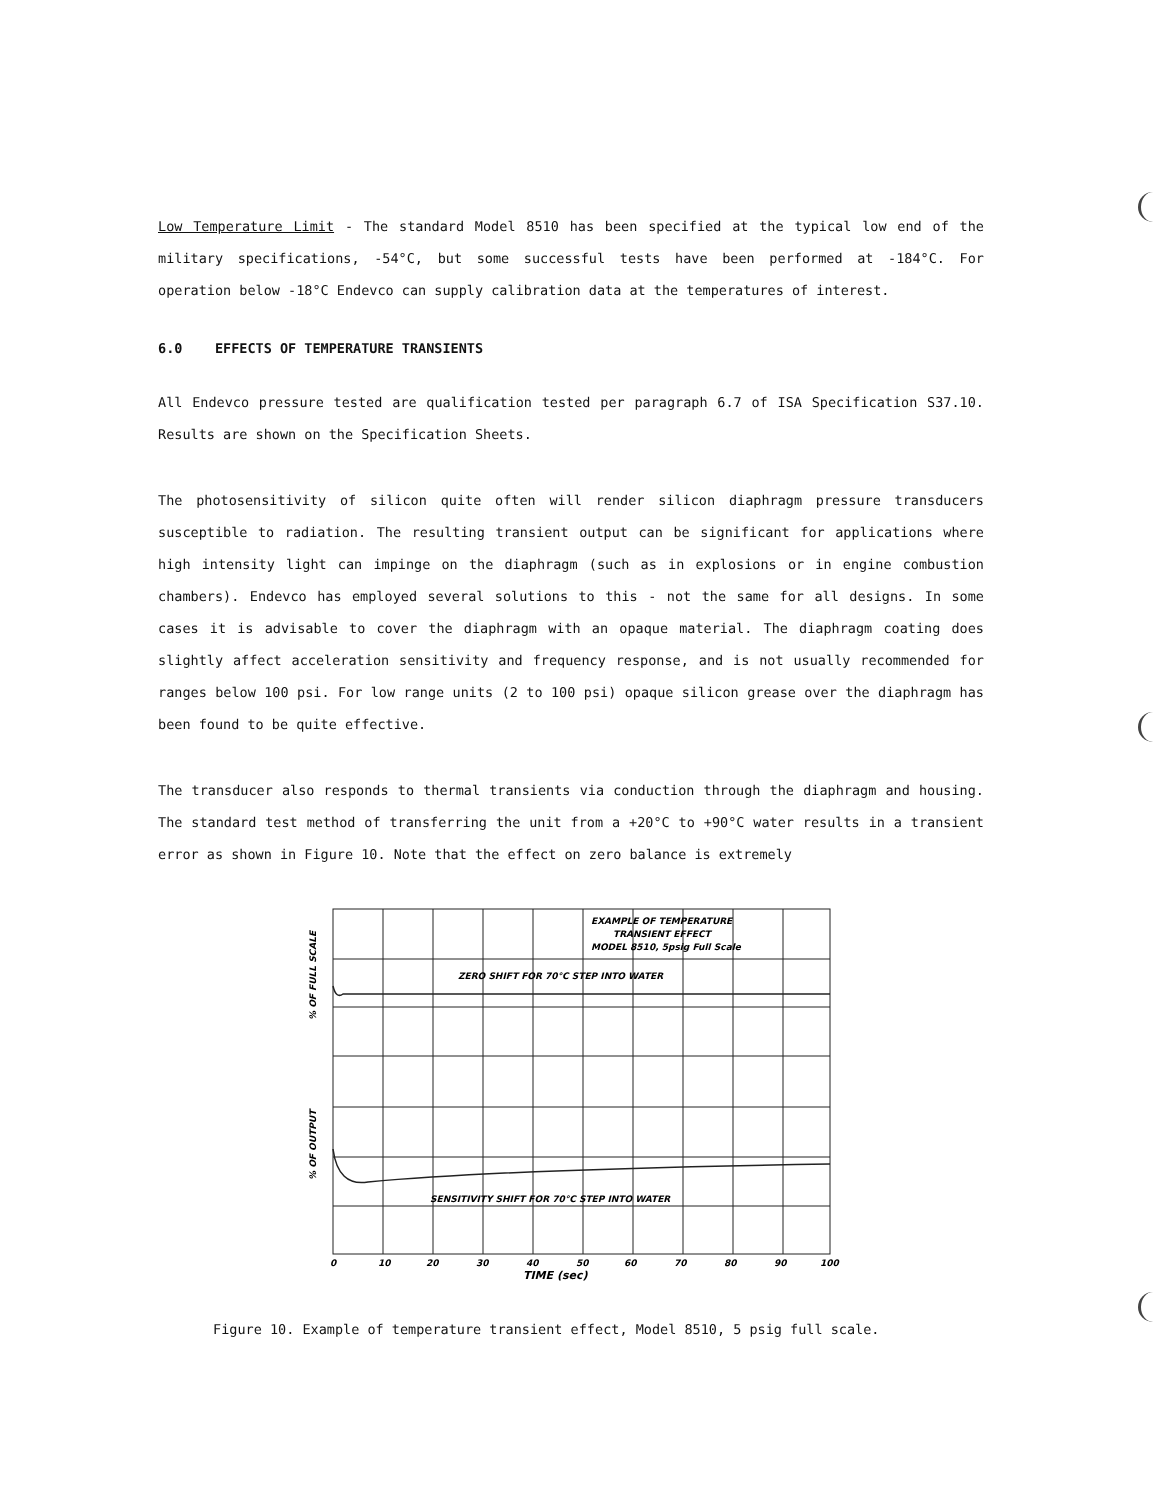Low Temperature Limit - The standard Model 8510 has been specified at the typical low end of the military specifications, -54°C, but some successful tests have been performed at -184°C. For operation below -18°C Endevco can supply calibration data at the temperatures of interest.
6.0 EFFECTS OF TEMPERATURE TRANSIENTS
All Endevco pressure tested are qualification tested per paragraph 6.7 of ISA Specification S37.10. Results are shown on the Specification Sheets.
The photosensitivity of silicon quite often will render silicon diaphragm pressure transducers susceptible to radiation. The resulting transient output can be significant for applications where high intensity light can impinge on the diaphragm (such as in explosions or in engine combustion chambers). Endevco has employed several solutions to this - not the same for all designs. In some cases it is advisable to cover the diaphragm with an opaque material. The diaphragm coating does slightly affect acceleration sensitivity and frequency response, and is not usually recommended for ranges below 100 psi. For low range units (2 to 100 psi) opaque silicon grease over the diaphragm has been found to be quite effective.
The transducer also responds to thermal transients via conduction through the diaphragm and housing. The standard test method of transferring the unit from a +20°C to +90°C water results in a transient error as shown in Figure 10. Note that the effect on zero balance is extremely
EXAMPLE OF TEMPERATURE
TRANSIENT EFFECT
MODEL 8510, 5psig Full Scale
ZERO SHIFT FOR 70°C STEP INTO WATER
SENSITIVITY SHIFT FOR 70°C STEP INTO WATER
% OF FULL SCALE
% OF OUTPUT
0
10
20
30
40
50
60
70
80
90
100
TIME (sec)
Figure 10. Example of temperature transient effect, Model 8510, 5 psig full scale.